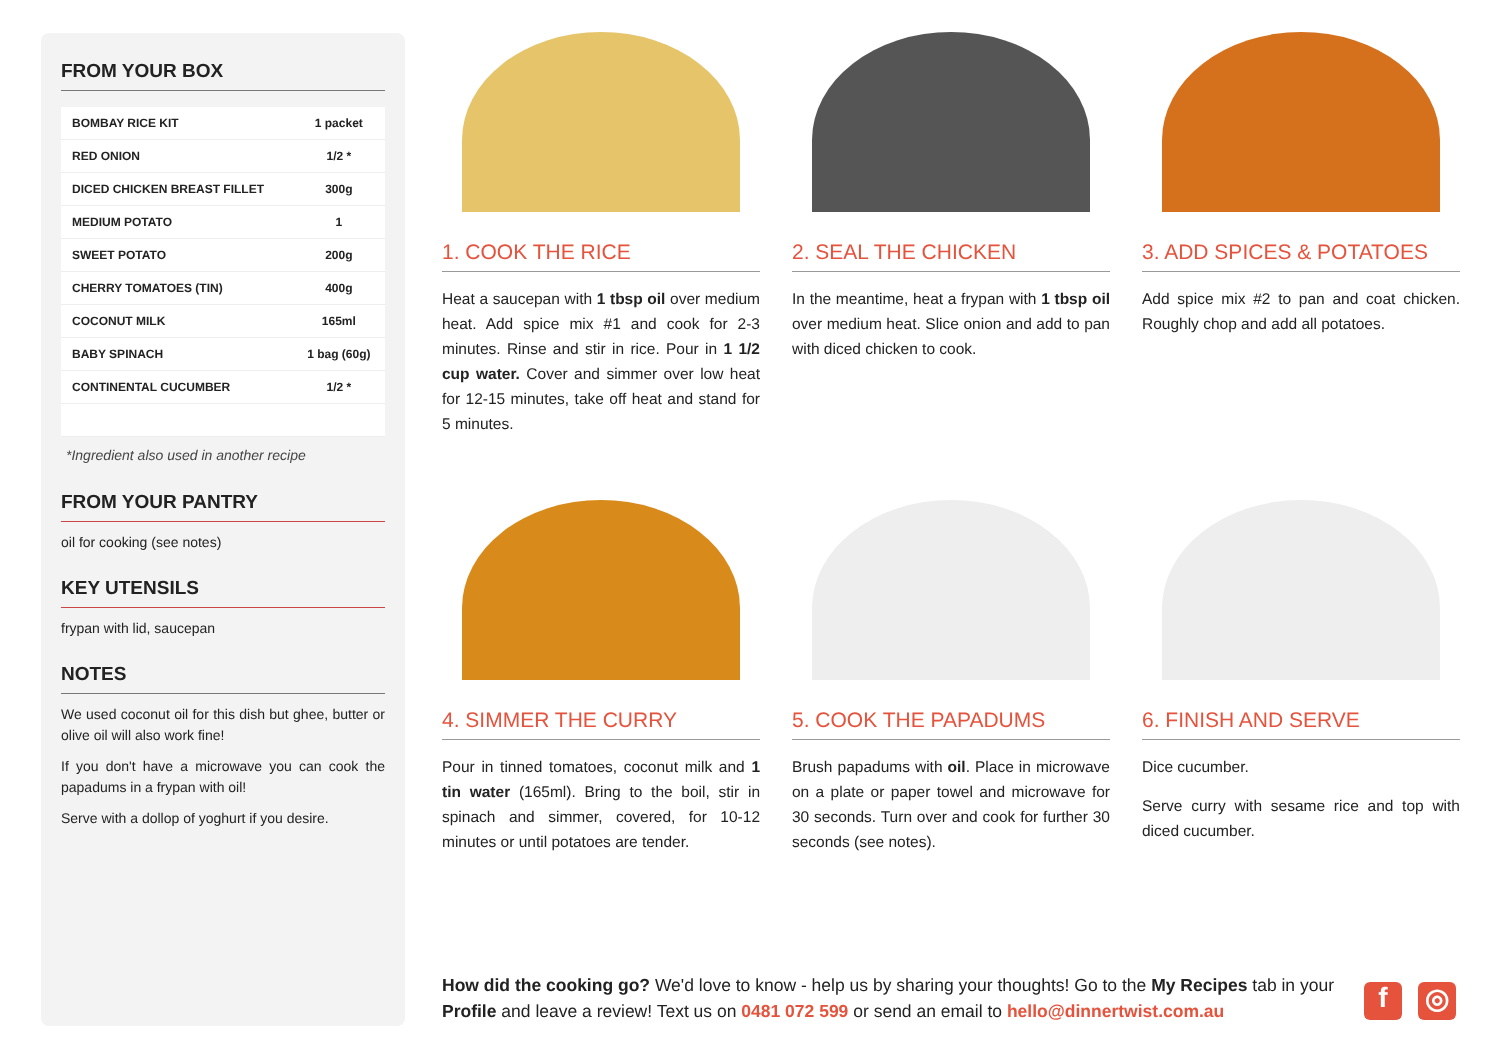FROM YOUR BOX
| BOMBAY RICE KIT | 1 packet |
| RED ONION | 1/2 * |
| DICED CHICKEN BREAST FILLET | 300g |
| MEDIUM POTATO | 1 |
| SWEET POTATO | 200g |
| CHERRY TOMATOES (TIN) | 400g |
| COCONUT MILK | 165ml |
| BABY SPINACH | 1 bag (60g) |
| CONTINENTAL CUCUMBER | 1/2 * |
*Ingredient also used in another recipe
FROM YOUR PANTRY
oil for cooking (see notes)
KEY UTENSILS
frypan with lid, saucepan
NOTES
We used coconut oil for this dish but ghee, butter or olive oil will also work fine!
If you don't have a microwave you can cook the papadums in a frypan with oil!
Serve with a dollop of yoghurt if you desire.
1. COOK THE RICE
Heat a saucepan with 1 tbsp oil over medium heat. Add spice mix #1 and cook for 2-3 minutes. Rinse and stir in rice. Pour in 1 1/2 cup water. Cover and simmer over low heat for 12-15 minutes, take off heat and stand for 5 minutes.
2. SEAL THE CHICKEN
In the meantime, heat a frypan with 1 tbsp oil over medium heat. Slice onion and add to pan with diced chicken to cook.
3. ADD SPICES & POTATOES
Add spice mix #2 to pan and coat chicken. Roughly chop and add all potatoes.
4. SIMMER THE CURRY
Pour in tinned tomatoes, coconut milk and 1 tin water (165ml). Bring to the boil, stir in spinach and simmer, covered, for 10-12 minutes or until potatoes are tender.
5. COOK THE PAPADUMS
Brush papadums with oil. Place in microwave on a plate or paper towel and microwave for 30 seconds. Turn over and cook for further 30 seconds (see notes).
6. FINISH AND SERVE
Dice cucumber.
Serve curry with sesame rice and top with diced cucumber.
How did the cooking go? We'd love to know - help us by sharing your thoughts! Go to the My Recipes tab in your Profile and leave a review! Text us on 0481 072 599 or send an email to hello@dinnertwist.com.au
f ◎